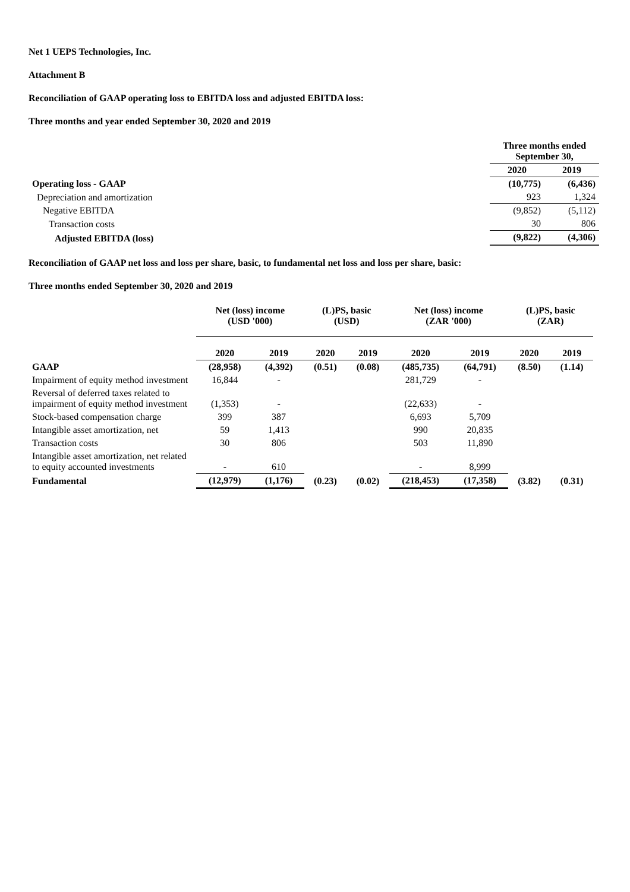Net 1 UEPS Technologies, Inc.
Attachment B
Reconciliation of GAAP operating loss to EBITDA loss and adjusted EBITDA loss:
Three months and year ended September 30, 2020 and 2019
| | Three months ended September 30, | |
| | 2020 | 2019 |
| Operating loss - GAAP | (10,775) | (6,436) |
| Depreciation and amortization | 923 | 1,324 |
| Negative EBITDA | (9,852) | (5,112) |
| Transaction costs | 30 | 806 |
| Adjusted EBITDA (loss) | (9,822) | (4,306) |
Reconciliation of GAAP net loss and loss per share, basic, to fundamental net loss and loss per share, basic:
Three months ended September 30, 2020 and 2019
| | Net (loss) income (USD '000) | | (L)PS, basic (USD) | | Net (loss) income (ZAR '000) | | (L)PS, basic (ZAR) | |
| | 2020 | 2019 | 2020 | 2019 | 2020 | 2019 | 2020 | 2019 |
| GAAP | (28,958) | (4,392) | (0.51) | (0.08) | (485,735) | (64,791) | (8.50) | (1.14) |
| Impairment of equity method investment | 16,844 | - | | | 281,729 | - | | |
| Reversal of deferred taxes related to impairment of equity method investment | (1,353) | - | | | (22,633) | - | | |
| Stock-based compensation charge | 399 | 387 | | | 6,693 | 5,709 | | |
| Intangible asset amortization, net | 59 | 1,413 | | | 990 | 20,835 | | |
| Transaction costs | 30 | 806 | | | 503 | 11,890 | | |
| Intangible asset amortization, net related to equity accounted investments | - | 610 | | | - | 8,999 | | |
| Fundamental | (12,979) | (1,176) | (0.23) | (0.02) | (218,453) | (17,358) | (3.82) | (0.31) |